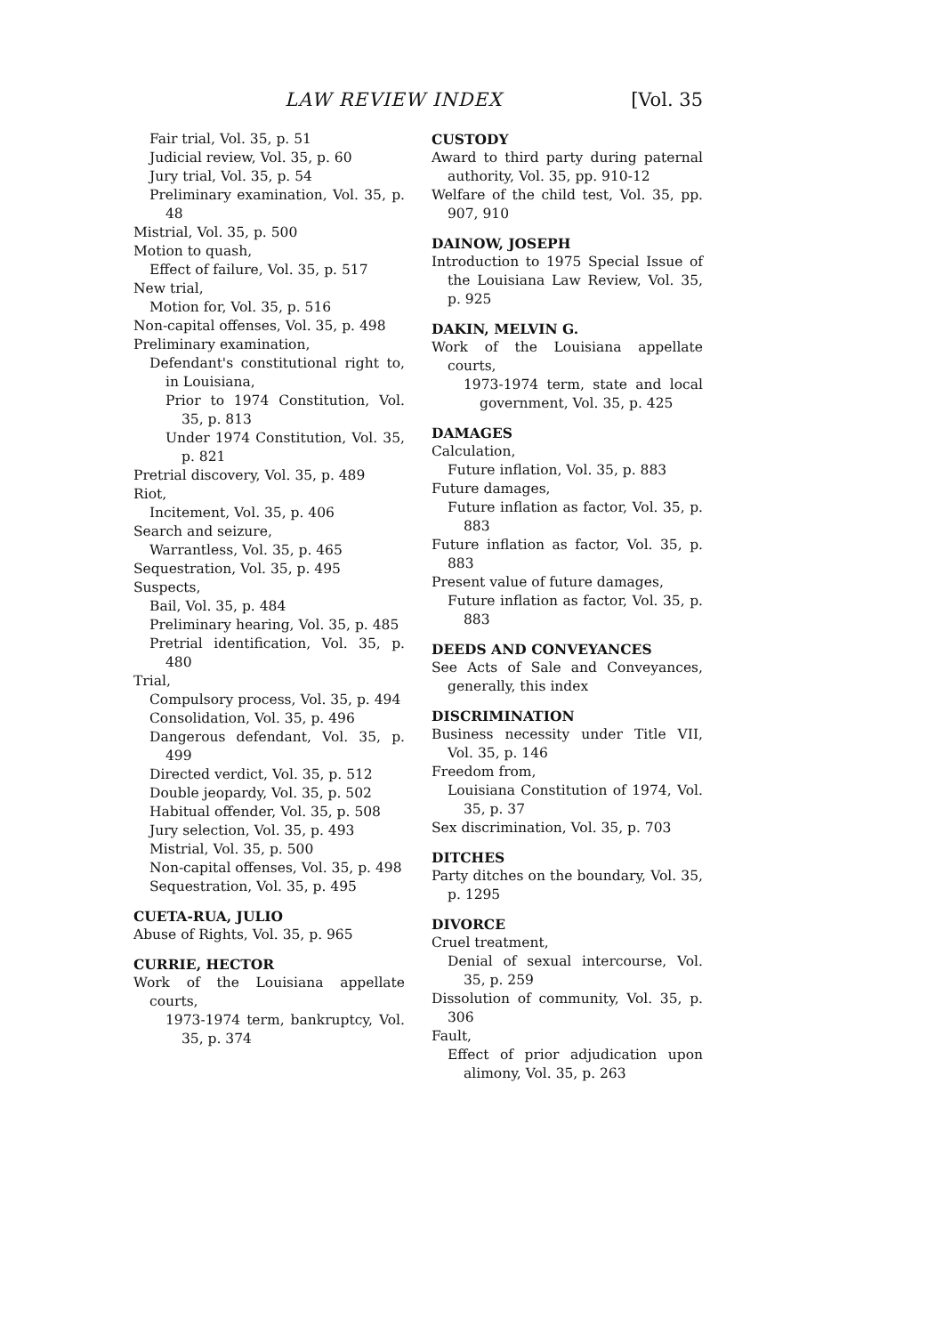LAW REVIEW INDEX [Vol. 35
Fair trial, Vol. 35, p. 51
Judicial review, Vol. 35, p. 60
Jury trial, Vol. 35, p. 54
Preliminary examination, Vol. 35, p. 48
Mistrial, Vol. 35, p. 500
Motion to quash,
Effect of failure, Vol. 35, p. 517
New trial,
Motion for, Vol. 35, p. 516
Non-capital offenses, Vol. 35, p. 498
Preliminary examination,
Defendant's constitutional right to, in Louisiana,
Prior to 1974 Constitution, Vol. 35, p. 813
Under 1974 Constitution, Vol. 35, p. 821
Pretrial discovery, Vol. 35, p. 489
Riot,
Incitement, Vol. 35, p. 406
Search and seizure,
Warrantless, Vol. 35, p. 465
Sequestration, Vol. 35, p. 495
Suspects,
Bail, Vol. 35, p. 484
Preliminary hearing, Vol. 35, p. 485
Pretrial identification, Vol. 35, p. 480
Trial,
Compulsory process, Vol. 35, p. 494
Consolidation, Vol. 35, p. 496
Dangerous defendant, Vol. 35, p. 499
Directed verdict, Vol. 35, p. 512
Double jeopardy, Vol. 35, p. 502
Habitual offender, Vol. 35, p. 508
Jury selection, Vol. 35, p. 493
Mistrial, Vol. 35, p. 500
Non-capital offenses, Vol. 35, p. 498
Sequestration, Vol. 35, p. 495
CUETA-RUA, JULIO
Abuse of Rights, Vol. 35, p. 965
CURRIE, HECTOR
Work of the Louisiana appellate courts,
1973-1974 term, bankruptcy, Vol. 35, p. 374
CUSTODY
Award to third party during paternal authority, Vol. 35, pp. 910-12
Welfare of the child test, Vol. 35, pp. 907, 910
DAINOW, JOSEPH
Introduction to 1975 Special Issue of the Louisiana Law Review, Vol. 35, p. 925
DAKIN, MELVIN G.
Work of the Louisiana appellate courts,
1973-1974 term, state and local government, Vol. 35, p. 425
DAMAGES
Calculation,
Future inflation, Vol. 35, p. 883
Future damages,
Future inflation as factor, Vol. 35, p. 883
Future inflation as factor, Vol. 35, p. 883
Present value of future damages,
Future inflation as factor, Vol. 35, p. 883
DEEDS AND CONVEYANCES
See Acts of Sale and Conveyances, generally, this index
DISCRIMINATION
Business necessity under Title VII, Vol. 35, p. 146
Freedom from,
Louisiana Constitution of 1974, Vol. 35, p. 37
Sex discrimination, Vol. 35, p. 703
DITCHES
Party ditches on the boundary, Vol. 35, p. 1295
DIVORCE
Cruel treatment,
Denial of sexual intercourse, Vol. 35, p. 259
Dissolution of community, Vol. 35, p. 306
Fault,
Effect of prior adjudication upon alimony, Vol. 35, p. 263